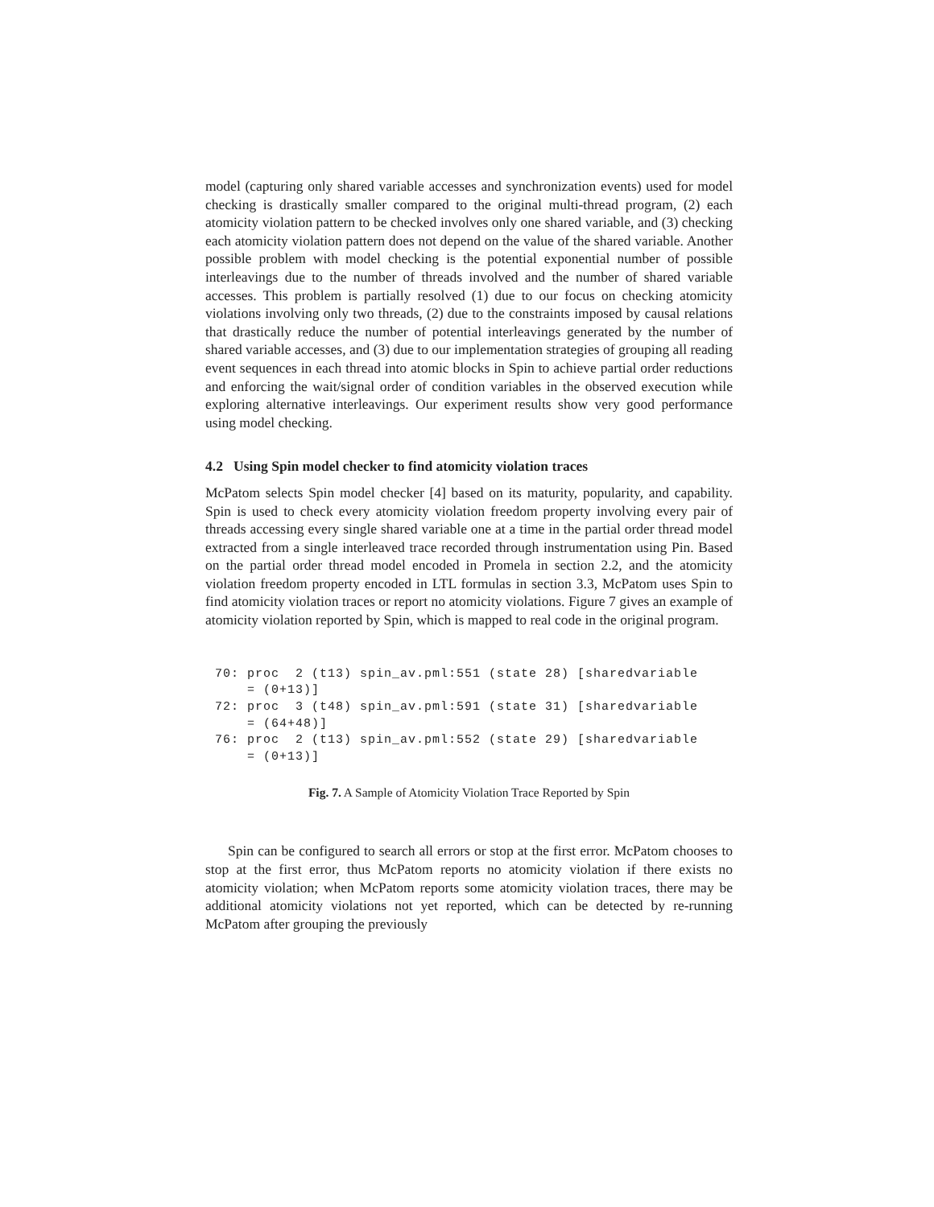model (capturing only shared variable accesses and synchronization events) used for model checking is drastically smaller compared to the original multi-thread program, (2) each atomicity violation pattern to be checked involves only one shared variable, and (3) checking each atomicity violation pattern does not depend on the value of the shared variable. Another possible problem with model checking is the potential exponential number of possible interleavings due to the number of threads involved and the number of shared variable accesses. This problem is partially resolved (1) due to our focus on checking atomicity violations involving only two threads, (2) due to the constraints imposed by causal relations that drastically reduce the number of potential interleavings generated by the number of shared variable accesses, and (3) due to our implementation strategies of grouping all reading event sequences in each thread into atomic blocks in Spin to achieve partial order reductions and enforcing the wait/signal order of condition variables in the observed execution while exploring alternative interleavings. Our experiment results show very good performance using model checking.
4.2 Using Spin model checker to find atomicity violation traces
McPatom selects Spin model checker [4] based on its maturity, popularity, and capability. Spin is used to check every atomicity violation freedom property involving every pair of threads accessing every single shared variable one at a time in the partial order thread model extracted from a single interleaved trace recorded through instrumentation using Pin. Based on the partial order thread model encoded in Promela in section 2.2, and the atomicity violation freedom property encoded in LTL formulas in section 3.3, McPatom uses Spin to find atomicity violation traces or report no atomicity violations. Figure 7 gives an example of atomicity violation reported by Spin, which is mapped to real code in the original program.
70: proc  2 (t13) spin_av.pml:551 (state 28) [sharedvariable
    = (0+13)]
72: proc  3 (t48) spin_av.pml:591 (state 31) [sharedvariable
    = (64+48)]
76: proc  2 (t13) spin_av.pml:552 (state 29) [sharedvariable
    = (0+13)]
Fig. 7. A Sample of Atomicity Violation Trace Reported by Spin
Spin can be configured to search all errors or stop at the first error. McPatom chooses to stop at the first error, thus McPatom reports no atomicity violation if there exists no atomicity violation; when McPatom reports some atomicity violation traces, there may be additional atomicity violations not yet reported, which can be detected by re-running McPatom after grouping the previously